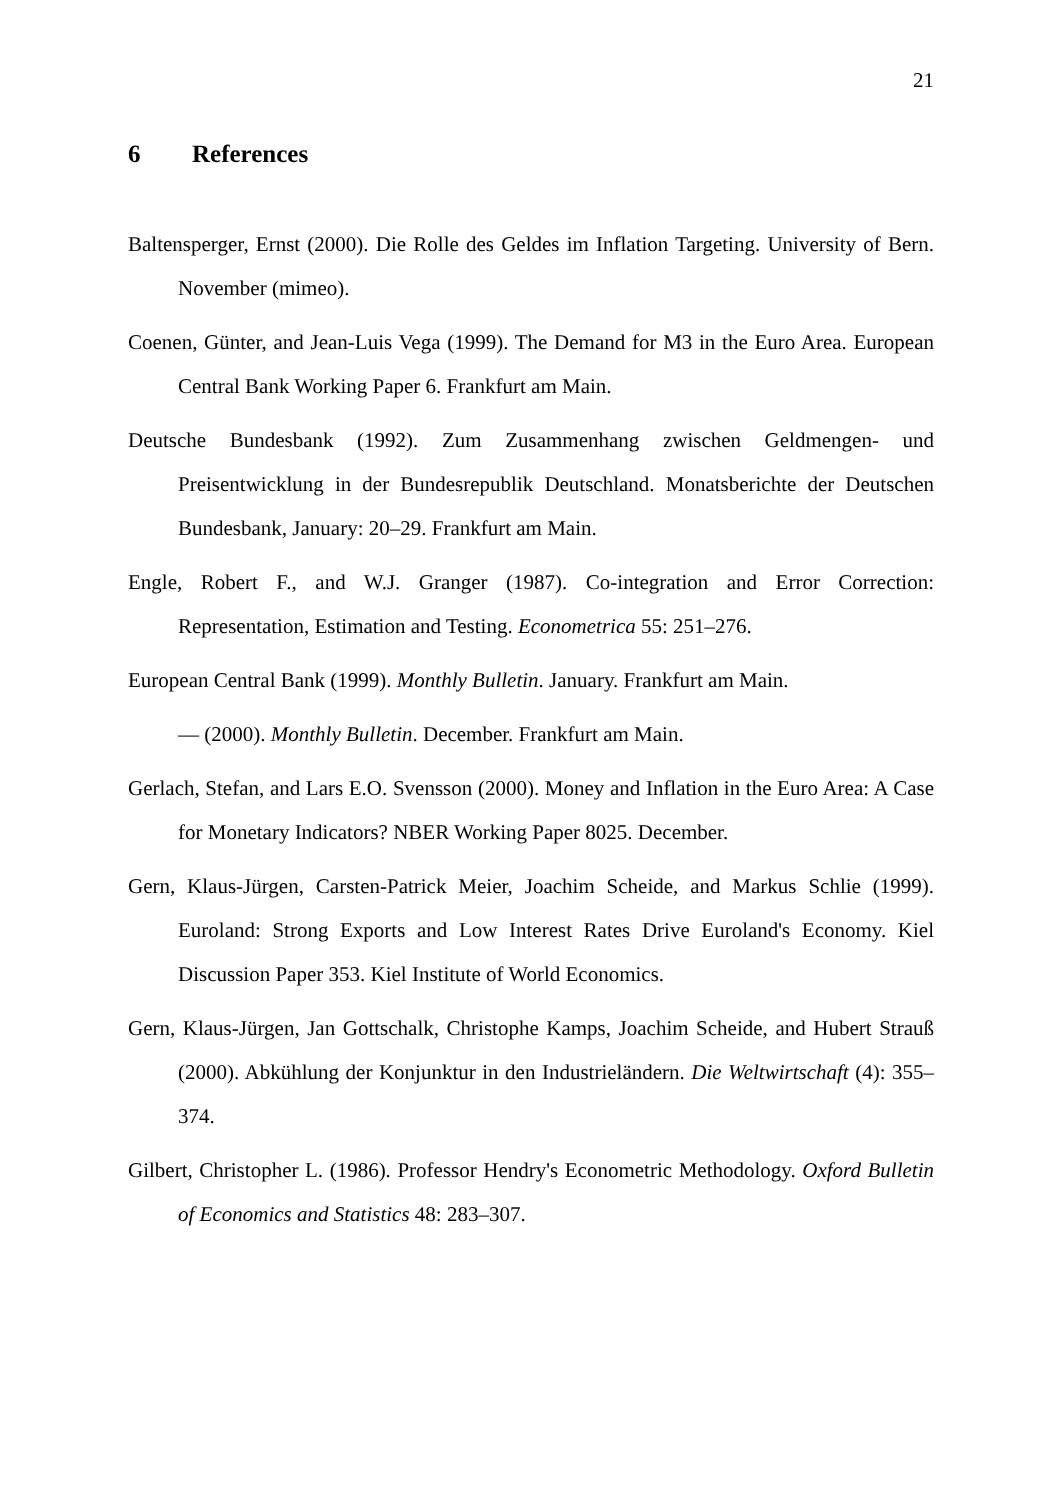21
6 References
Baltensperger, Ernst (2000). Die Rolle des Geldes im Inflation Targeting. University of Bern. November (mimeo).
Coenen, Günter, and Jean-Luis Vega (1999). The Demand for M3 in the Euro Area. European Central Bank Working Paper 6. Frankfurt am Main.
Deutsche Bundesbank (1992). Zum Zusammenhang zwischen Geldmengen- und Preisentwicklung in der Bundesrepublik Deutschland. Monatsberichte der Deutschen Bundesbank, January: 20–29. Frankfurt am Main.
Engle, Robert F., and W.J. Granger (1987). Co-integration and Error Correction: Representation, Estimation and Testing. Econometrica 55: 251–276.
European Central Bank (1999). Monthly Bulletin. January. Frankfurt am Main.
— (2000). Monthly Bulletin. December. Frankfurt am Main.
Gerlach, Stefan, and Lars E.O. Svensson (2000). Money and Inflation in the Euro Area: A Case for Monetary Indicators? NBER Working Paper 8025. December.
Gern, Klaus-Jürgen, Carsten-Patrick Meier, Joachim Scheide, and Markus Schlie (1999). Euroland: Strong Exports and Low Interest Rates Drive Euroland's Economy. Kiel Discussion Paper 353. Kiel Institute of World Economics.
Gern, Klaus-Jürgen, Jan Gottschalk, Christophe Kamps, Joachim Scheide, and Hubert Strauß (2000). Abkühlung der Konjunktur in den Industrieländern. Die Weltwirtschaft (4): 355–374.
Gilbert, Christopher L. (1986). Professor Hendry's Econometric Methodology. Oxford Bulletin of Economics and Statistics 48: 283–307.